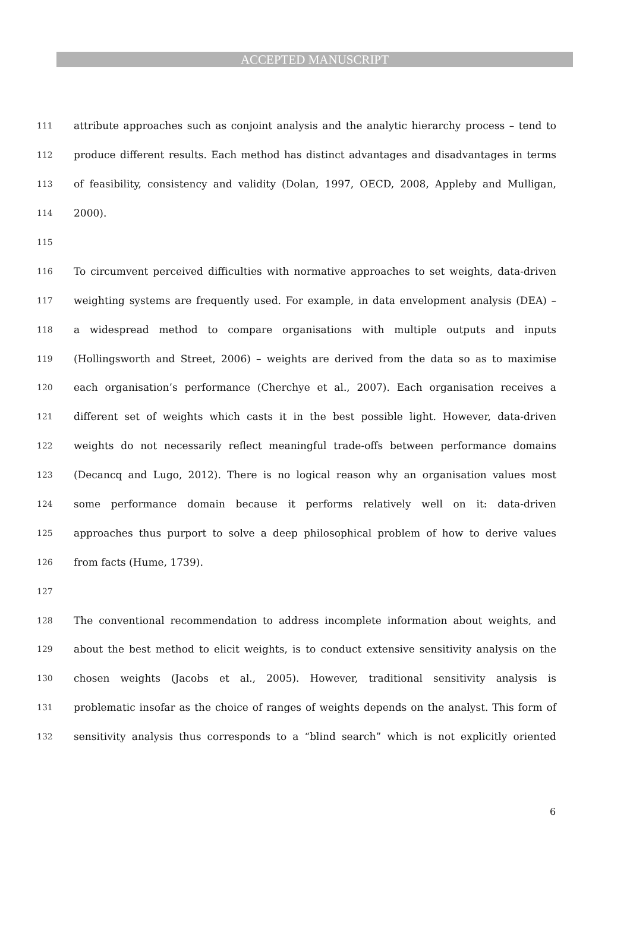ACCEPTED MANUSCRIPT
111 attribute approaches such as conjoint analysis and the analytic hierarchy process – tend to
112 produce different results. Each method has distinct advantages and disadvantages in terms
113 of feasibility, consistency and validity (Dolan, 1997, OECD, 2008, Appleby and Mulligan,
114 2000).
115
116 To circumvent perceived difficulties with normative approaches to set weights, data-driven
117 weighting systems are frequently used. For example, in data envelopment analysis (DEA) –
118 a widespread method to compare organisations with multiple outputs and inputs
119 (Hollingsworth and Street, 2006) – weights are derived from the data so as to maximise
120 each organisation’s performance (Cherchye et al., 2007). Each organisation receives a
121 different set of weights which casts it in the best possible light. However, data-driven
122 weights do not necessarily reflect meaningful trade-offs between performance domains
123 (Decancq and Lugo, 2012). There is no logical reason why an organisation values most
124 some performance domain because it performs relatively well on it: data-driven
125 approaches thus purport to solve a deep philosophical problem of how to derive values
126 from facts (Hume, 1739).
127
128 The conventional recommendation to address incomplete information about weights, and
129 about the best method to elicit weights, is to conduct extensive sensitivity analysis on the
130 chosen weights (Jacobs et al., 2005). However, traditional sensitivity analysis is
131 problematic insofar as the choice of ranges of weights depends on the analyst. This form of
132 sensitivity analysis thus corresponds to a “blind search” which is not explicitly oriented
6